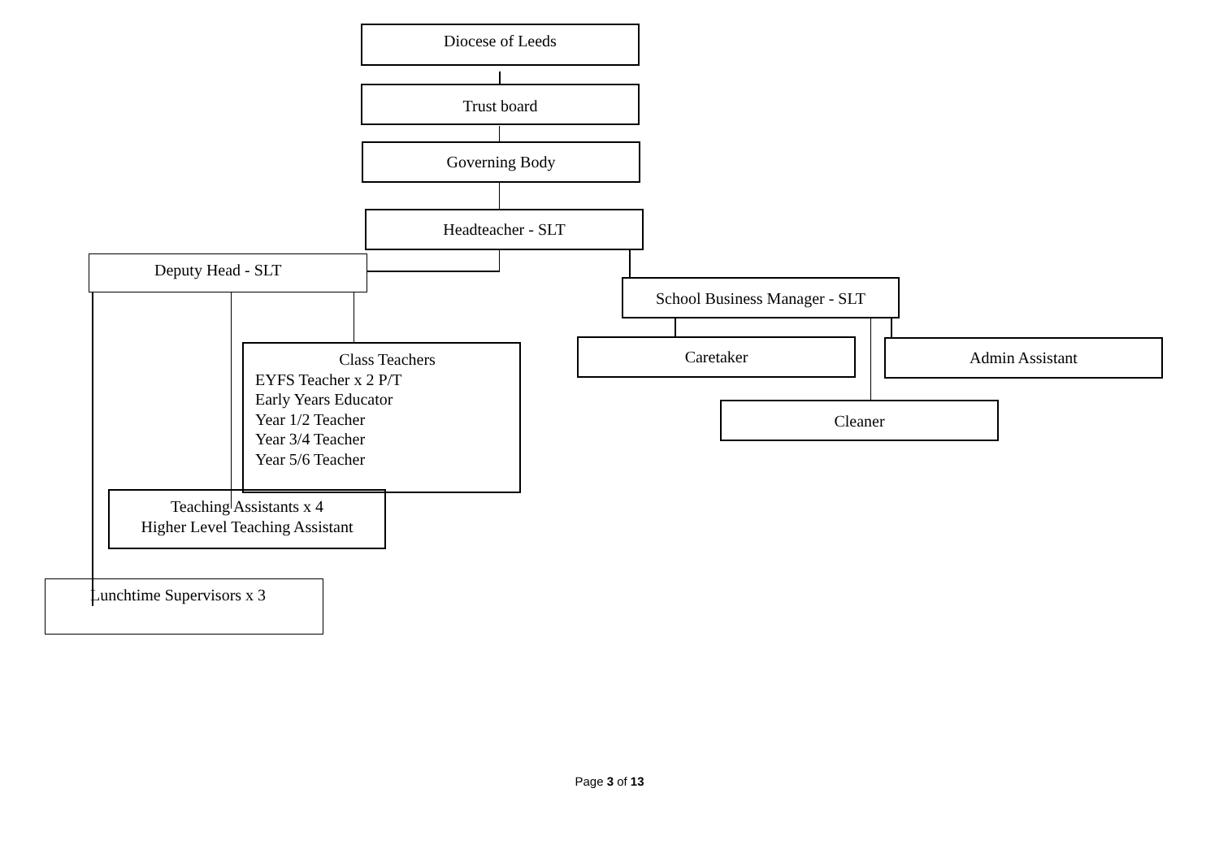Diocese of Leeds
Trust board
Governing Body
Headteacher - SLT
Deputy Head - SLT
School Business Manager - SLT
Caretaker Admin Assistant
Cleaner
Class Teachers
EYFS Teacher x 2 P/T
Early Years Educator
Year 1/2 Teacher
Year 3/4 Teacher
Year 5/6 Teacher
Teaching Assistants x 4
Higher Level Teaching Assistant
Lunchtime Supervisors x 3
Page 3 of 13